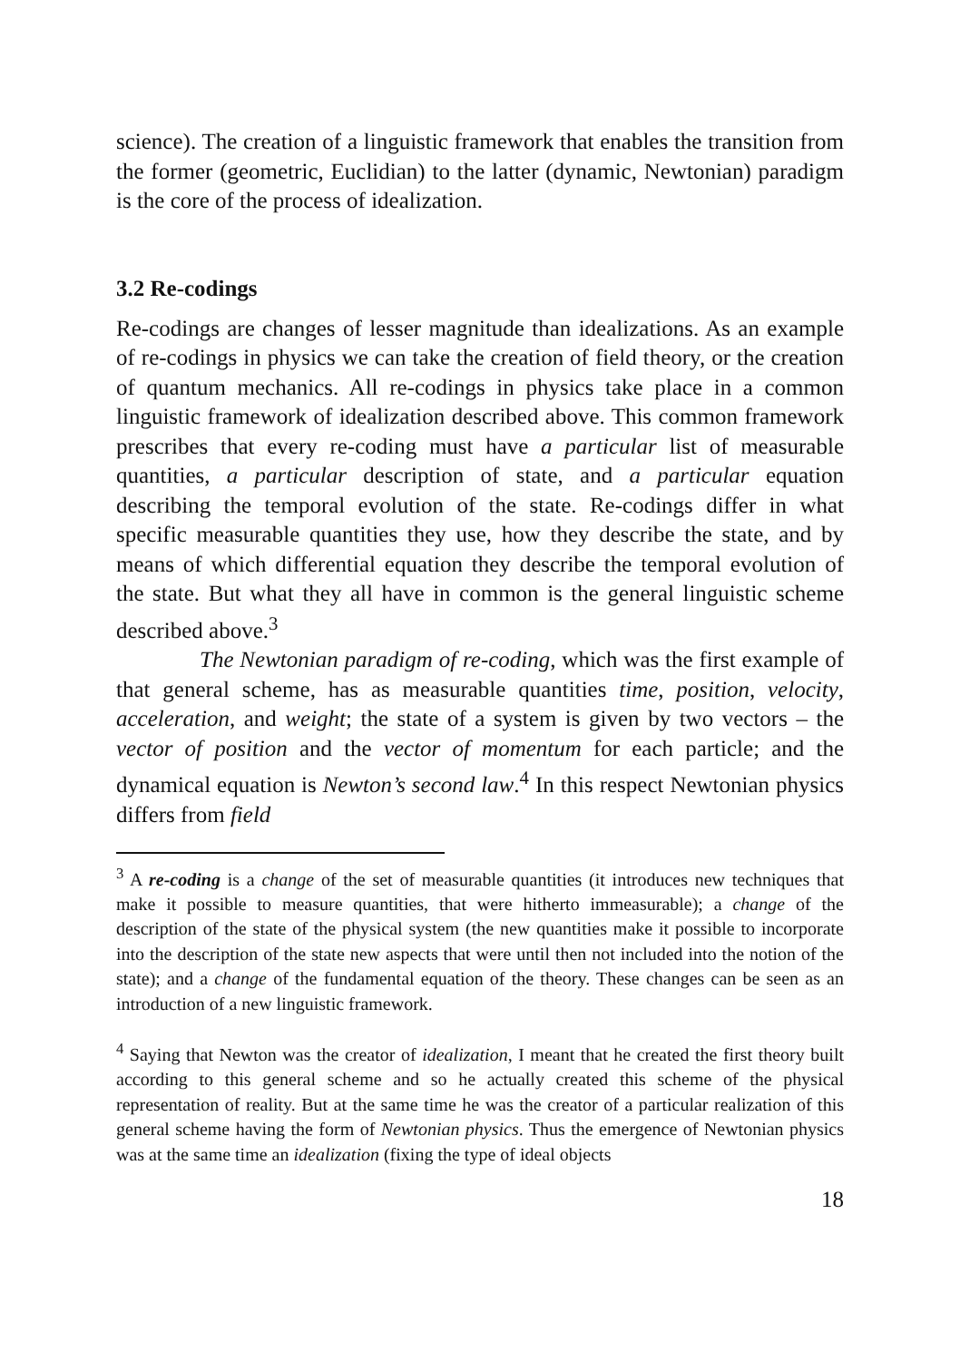science). The creation of a linguistic framework that enables the transition from the former (geometric, Euclidian) to the latter (dynamic, Newtonian) paradigm is the core of the process of idealization.
3.2 Re-codings
Re-codings are changes of lesser magnitude than idealizations. As an example of re-codings in physics we can take the creation of field theory, or the creation of quantum mechanics. All re-codings in physics take place in a common linguistic framework of idealization described above. This common framework prescribes that every re-coding must have a particular list of measurable quantities, a particular description of state, and a particular equation describing the temporal evolution of the state. Re-codings differ in what specific measurable quantities they use, how they describe the state, and by means of which differential equation they describe the temporal evolution of the state. But what they all have in common is the general linguistic scheme described above.<sup>3</sup>
The Newtonian paradigm of re-coding, which was the first example of that general scheme, has as measurable quantities time, position, velocity, acceleration, and weight; the state of a system is given by two vectors – the vector of position and the vector of momentum for each particle; and the dynamical equation is Newton’s second law.<sup>4</sup> In this respect Newtonian physics differs from field
<sup>3</sup> A re-coding is a change of the set of measurable quantities (it introduces new techniques that make it possible to measure quantities, that were hitherto immeasurable); a change of the description of the state of the physical system (the new quantities make it possible to incorporate into the description of the state new aspects that were until then not included into the notion of the state); and a change of the fundamental equation of the theory. These changes can be seen as an introduction of a new linguistic framework.
<sup>4</sup> Saying that Newton was the creator of idealization, I meant that he created the first theory built according to this general scheme and so he actually created this scheme of the physical representation of reality. But at the same time he was the creator of a particular realization of this general scheme having the form of Newtonian physics. Thus the emergence of Newtonian physics was at the same time an idealization (fixing the type of ideal objects
18